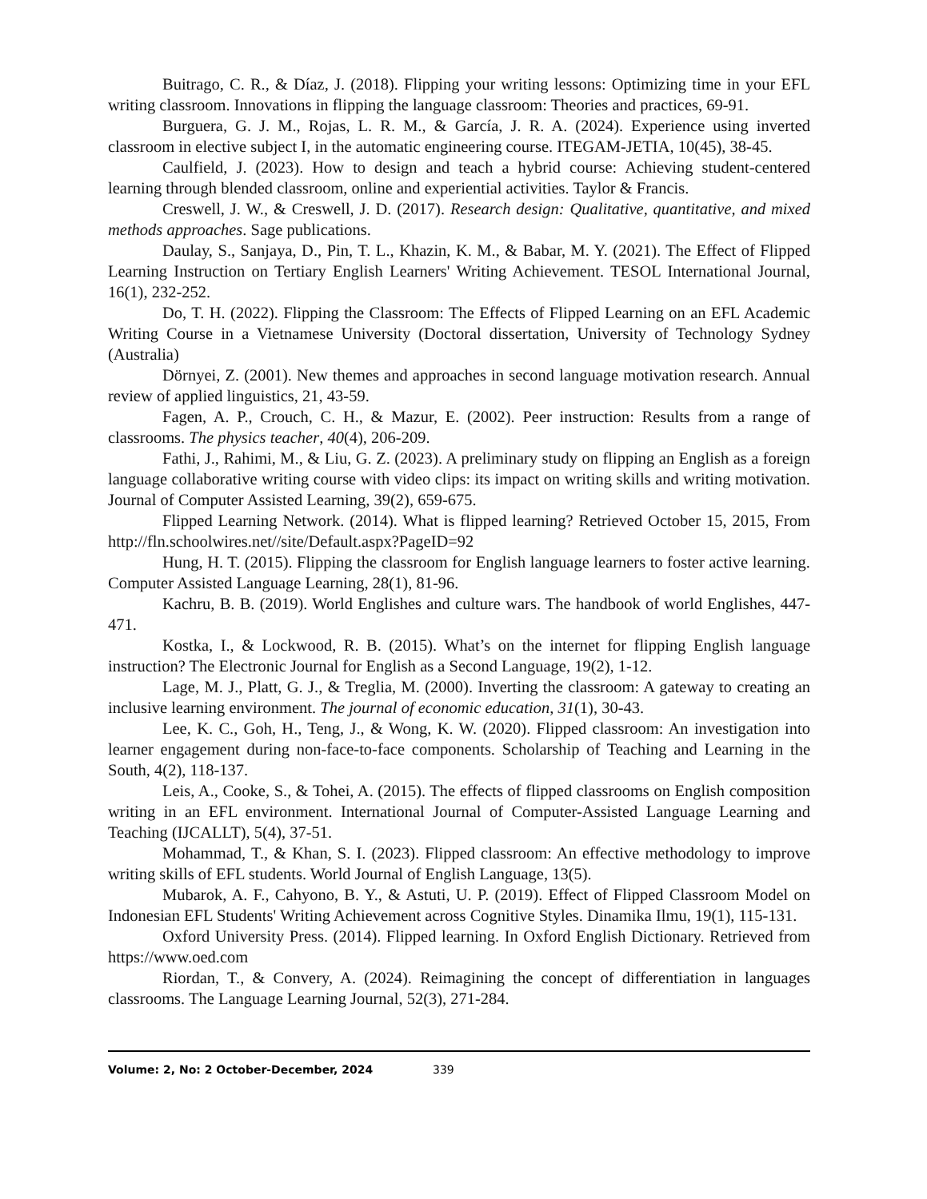Buitrago, C. R., & Díaz, J. (2018). Flipping your writing lessons: Optimizing time in your EFL writing classroom. Innovations in flipping the language classroom: Theories and practices, 69-91.
Burguera, G. J. M., Rojas, L. R. M., & García, J. R. A. (2024). Experience using inverted classroom in elective subject I, in the automatic engineering course. ITEGAM-JETIA, 10(45), 38-45.
Caulfield, J. (2023). How to design and teach a hybrid course: Achieving student-centered learning through blended classroom, online and experiential activities. Taylor & Francis.
Creswell, J. W., & Creswell, J. D. (2017). Research design: Qualitative, quantitative, and mixed methods approaches. Sage publications.
Daulay, S., Sanjaya, D., Pin, T. L., Khazin, K. M., & Babar, M. Y. (2021). The Effect of Flipped Learning Instruction on Tertiary English Learners' Writing Achievement. TESOL International Journal, 16(1), 232-252.
Do, T. H. (2022). Flipping the Classroom: The Effects of Flipped Learning on an EFL Academic Writing Course in a Vietnamese University (Doctoral dissertation, University of Technology Sydney (Australia)
Dörnyei, Z. (2001). New themes and approaches in second language motivation research. Annual review of applied linguistics, 21, 43-59.
Fagen, A. P., Crouch, C. H., & Mazur, E. (2002). Peer instruction: Results from a range of classrooms. The physics teacher, 40(4), 206-209.
Fathi, J., Rahimi, M., & Liu, G. Z. (2023). A preliminary study on flipping an English as a foreign language collaborative writing course with video clips: its impact on writing skills and writing motivation. Journal of Computer Assisted Learning, 39(2), 659-675.
Flipped Learning Network. (2014). What is flipped learning? Retrieved October 15, 2015, From http://fln.schoolwires.net//site/Default.aspx?PageID=92
Hung, H. T. (2015). Flipping the classroom for English language learners to foster active learning. Computer Assisted Language Learning, 28(1), 81-96.
Kachru, B. B. (2019). World Englishes and culture wars. The handbook of world Englishes, 447-471.
Kostka, I., & Lockwood, R. B. (2015). What’s on the internet for flipping English language instruction? The Electronic Journal for English as a Second Language, 19(2), 1-12.
Lage, M. J., Platt, G. J., & Treglia, M. (2000). Inverting the classroom: A gateway to creating an inclusive learning environment. The journal of economic education, 31(1), 30-43.
Lee, K. C., Goh, H., Teng, J., & Wong, K. W. (2020). Flipped classroom: An investigation into learner engagement during non-face-to-face components. Scholarship of Teaching and Learning in the South, 4(2), 118-137.
Leis, A., Cooke, S., & Tohei, A. (2015). The effects of flipped classrooms on English composition writing in an EFL environment. International Journal of Computer-Assisted Language Learning and Teaching (IJCALLT), 5(4), 37-51.
Mohammad, T., & Khan, S. I. (2023). Flipped classroom: An effective methodology to improve writing skills of EFL students. World Journal of English Language, 13(5).
Mubarok, A. F., Cahyono, B. Y., & Astuti, U. P. (2019). Effect of Flipped Classroom Model on Indonesian EFL Students' Writing Achievement across Cognitive Styles. Dinamika Ilmu, 19(1), 115-131.
Oxford University Press. (2014). Flipped learning. In Oxford English Dictionary. Retrieved from https://www.oed.com
Riordan, T., & Convery, A. (2024). Reimagining the concept of differentiation in languages classrooms. The Language Learning Journal, 52(3), 271-284.
Volume: 2, No: 2 October-December, 2024 339